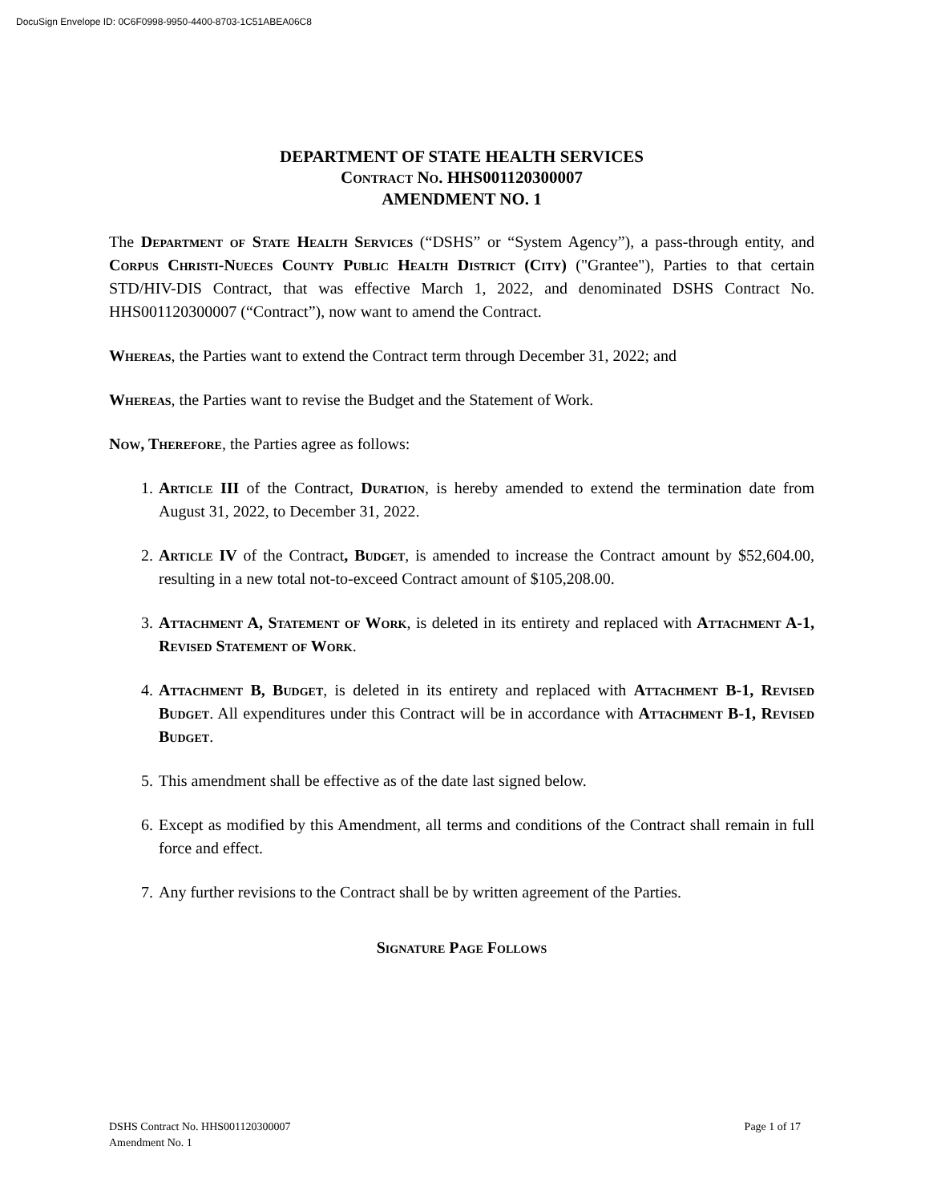DocuSign Envelope ID: 0C6F0998-9950-4400-8703-1C51ABEA06C8
DEPARTMENT OF STATE HEALTH SERVICES
Contract No. HHS001120300007
AMENDMENT NO. 1
The Department of State Health Services (“DSHS” or “System Agency”), a pass-through entity, and Corpus Christi-Nueces County Public Health District (City) ("Grantee"), Parties to that certain STD/HIV-DIS Contract, that was effective March 1, 2022, and denominated DSHS Contract No. HHS001120300007 (“Contract”), now want to amend the Contract.
Whereas, the Parties want to extend the Contract term through December 31, 2022; and
Whereas, the Parties want to revise the Budget and the Statement of Work.
Now, Therefore, the Parties agree as follows:
1. Article III of the Contract, Duration, is hereby amended to extend the termination date from August 31, 2022, to December 31, 2022.
2. Article IV of the Contract, Budget, is amended to increase the Contract amount by $52,604.00, resulting in a new total not-to-exceed Contract amount of $105,208.00.
3. Attachment A, Statement of Work, is deleted in its entirety and replaced with Attachment A-1, Revised Statement of Work.
4. Attachment B, Budget, is deleted in its entirety and replaced with Attachment B-1, Revised Budget. All expenditures under this Contract will be in accordance with Attachment B-1, Revised Budget.
5. This amendment shall be effective as of the date last signed below.
6. Except as modified by this Amendment, all terms and conditions of the Contract shall remain in full force and effect.
7. Any further revisions to the Contract shall be by written agreement of the Parties.
Signature Page Follows
DSHS Contract No. HHS001120300007
Amendment No. 1
Page 1 of 17